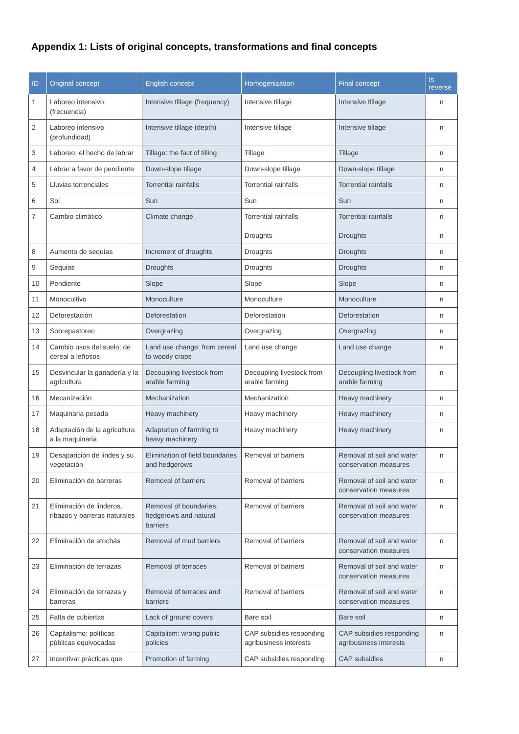Appendix 1: Lists of original concepts, transformations and final concepts
| ID | Original concept | English concept | Homogenization | Final concept | Is reverse |
| --- | --- | --- | --- | --- | --- |
| 1 | Laboreo intensivo (frecuencia) | Intensive tillage (frequency) | Intensive tillage | Intensive tillage | n |
| 2 | Laboreo intensivo (profundidad) | Intensive tillage (depth) | Intensive tillage | Intensive tillage | n |
| 3 | Laboreo: el hecho de labrar | Tillage: the fact of tilling | Tillage | Tillage | n |
| 4 | Labrar a favor de pendiente | Down-slope tillage | Down-slope tillage | Down-slope tillage | n |
| 5 | Lluvias torrenciales | Torrential rainfalls | Torrential rainfalls | Torrential rainfalls | n |
| 6 | Sol | Sun | Sun | Sun | n |
| 7 | Cambio climático | Climate change | Torrential rainfalls Droughts | Torrential rainfalls Droughts | n n |
| 8 | Aumento de sequías | Increment of droughts | Droughts | Droughts | n |
| 9 | Sequias | Droughts | Droughts | Droughts | n |
| 10 | Pendiente | Slope | Slope | Slope | n |
| 11 | Monocultivo | Monoculture | Monoculture | Monoculture | n |
| 12 | Deforestación | Deforestation | Deforestation | Deforestation | n |
| 13 | Sobrepastoreo | Overgrazing | Overgrazing | Overgrazing | n |
| 14 | Cambio usos del suelo: de cereal a leñosos | Land use change: from cereal to woody crops | Land use change | Land use change | n |
| 15 | Desvincular la ganadería y la agricultura | Decoupling livestock from arable farming | Decoupling livestock from arable farming | Decoupling livestock from arable farming | n |
| 16 | Mecanización | Mechanization | Mechanization | Heavy machinery | n |
| 17 | Maquinaria pesada | Heavy machinery | Heavy machinery | Heavy machinery | n |
| 18 | Adaptación de la agricultura a la maquinaria | Adaptation of farming to heavy machinery | Heavy machinery | Heavy machinery | n |
| 19 | Desaparición de lindes y su vegetación | Elimination of field boundaries and hedgerows | Removal of barriers | Removal of soil and water conservation measures | n |
| 20 | Eliminación de barreras | Removal of barriers | Removal of barriers | Removal of soil and water conservation measures | n |
| 21 | Eliminación de linderos, ribazos y barreras naturales | Removal of boundaries, hedgerows and natural barriers | Removal of barriers | Removal of soil and water conservation measures | n |
| 22 | Eliminación de atochás | Removal of mud barriers | Removal of barriers | Removal of soil and water conservation measures | n |
| 23 | Eliminación de terrazas | Removal of terraces | Removal of barriers | Removal of soil and water conservation measures | n |
| 24 | Eliminación de terrazas y barreras | Removal of terraces and barriers | Removal of barriers | Removal of soil and water conservation measures | n |
| 25 | Falta de cubiertas | Lack of ground covers | Bare soil | Bare soil | n |
| 26 | Capitalismo: políticas públicas equivocadas | Capitalism: wrong public policies | CAP subsidies responding agribusiness interests | CAP subsidies responding agribusiness interests | n |
| 27 | Incentivar prácticas que | Promotion of farming | CAP subsidies responding | CAP subsidies | n |